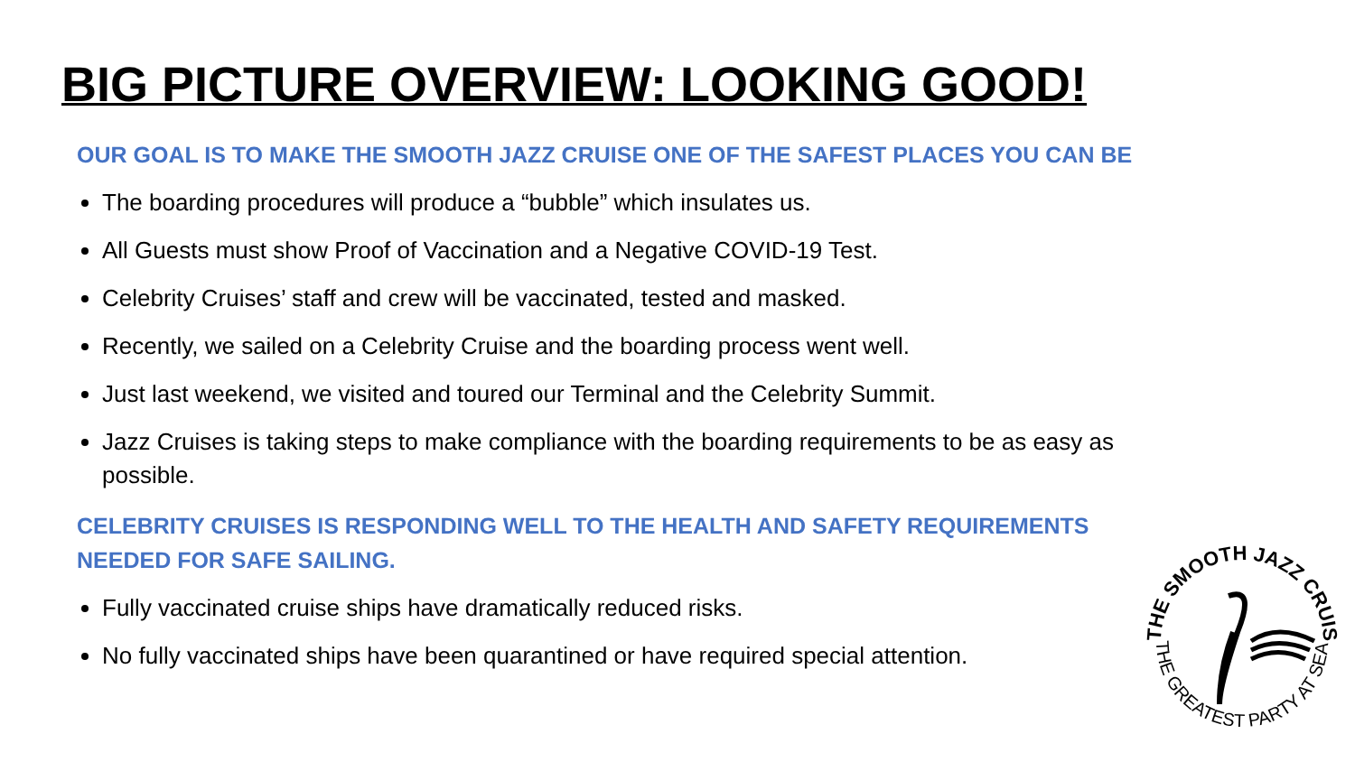BIG PICTURE OVERVIEW: LOOKING GOOD!
OUR GOAL IS TO MAKE THE SMOOTH JAZZ CRUISE ONE OF THE SAFEST PLACES YOU CAN BE
The boarding procedures will produce a “bubble” which insulates us.
All Guests must show Proof of Vaccination and a Negative COVID-19 Test.
Celebrity Cruises’ staff and crew will be vaccinated, tested and masked.
Recently, we sailed on a Celebrity Cruise and the boarding process went well.
Just last weekend, we visited and toured our Terminal and the Celebrity Summit.
Jazz Cruises is taking steps to make compliance with the boarding requirements to be as easy as possible.
CELEBRITY CRUISES IS RESPONDING WELL TO THE HEALTH AND SAFETY REQUIREMENTS NEEDED FOR SAFE SAILING.
Fully vaccinated cruise ships have dramatically reduced risks.
No fully vaccinated ships have been quarantined or have required special attention.
THE SMOOTH JAZZ CRUISE
THE GREATEST PARTY AT SEA